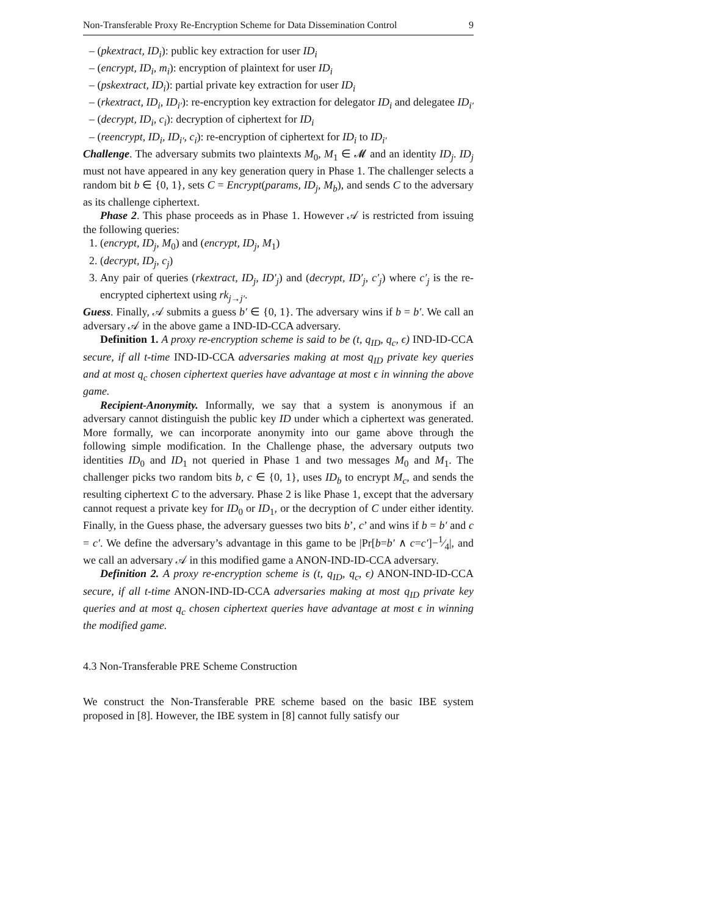Non-Transferable Proxy Re-Encryption Scheme for Data Dissemination Control 9
– (pkextract, ID<sub>i</sub>): public key extraction for user ID<sub>i</sub>
– (encrypt, ID<sub>i</sub>, m<sub>i</sub>): encryption of plaintext for user ID<sub>i</sub>
– (pskextract, ID<sub>i</sub>): partial private key extraction for user ID<sub>i</sub>
– (rkextract, ID<sub>i</sub>, ID<sub>i′</sub>): re-encryption key extraction for delegator ID<sub>i</sub> and delegatee ID<sub>i′</sub>
– (decrypt, ID<sub>i</sub>, c<sub>i</sub>): decryption of ciphertext for ID<sub>i</sub>
– (reencrypt, ID<sub>i</sub>, ID<sub>i′</sub>, c<sub>i</sub>): re-encryption of ciphertext for ID<sub>i</sub> to ID<sub>i′</sub>
Challenge. The adversary submits two plaintexts M<sub>0</sub>, M<sub>1</sub> ∈ 𝓜 and an identity ID<sub>j</sub>. ID<sub>j</sub> must not have appeared in any key generation query in Phase 1. The challenger selects a random bit b ∈ {0, 1}, sets C = Encrypt(params, ID<sub>j</sub>, M<sub>b</sub>), and sends C to the adversary as its challenge ciphertext.
Phase 2. This phase proceeds as in Phase 1. However 𝒜 is restricted from issuing the following queries:
1. (encrypt, ID<sub>j</sub>, M<sub>0</sub>) and (encrypt, ID<sub>j</sub>, M<sub>1</sub>)
2. (decrypt, ID<sub>j</sub>, c<sub>j</sub>)
3. Any pair of queries (rkextract, ID<sub>j</sub>, ID′<sub>j</sub>) and (decrypt, ID′<sub>j</sub>, c′<sub>j</sub>) where c′<sub>j</sub> is the re-encrypted ciphertext using rk<sub>j→j′</sub>.
Guess. Finally, 𝒜 submits a guess b′ ∈ {0, 1}. The adversary wins if b = b′. We call an adversary 𝒜 in the above game a IND-ID-CCA adversary.
Definition 1. A proxy re-encryption scheme is said to be (t, q<sub>ID</sub>, q<sub>c</sub>, ϵ) IND-ID-CCA secure, if all t-time IND-ID-CCA adversaries making at most q<sub>ID</sub> private key queries and at most q<sub>c</sub> chosen ciphertext queries have advantage at most ϵ in winning the above game.
Recipient-Anonymity. Informally, we say that a system is anonymous if an adversary cannot distinguish the public key ID under which a ciphertext was generated. More formally, we can incorporate anonymity into our game above through the following simple modification. In the Challenge phase, the adversary outputs two identities ID<sub>0</sub> and ID<sub>1</sub> not queried in Phase 1 and two messages M<sub>0</sub> and M<sub>1</sub>. The challenger picks two random bits b, c ∈ {0, 1}, uses ID<sub>b</sub> to encrypt M<sub>c</sub>, and sends the resulting ciphertext C to the adversary. Phase 2 is like Phase 1, except that the adversary cannot request a private key for ID<sub>0</sub> or ID<sub>1</sub>, or the decryption of C under either identity. Finally, in the Guess phase, the adversary guesses two bits b’, c’ and wins if b = b′ and c = c′. We define the adversary’s advantage in this game to be |Pr[b=b′ ∧ c=c′]−1⁄4|, and we call an adversary 𝒜 in this modified game a ANON-IND-ID-CCA adversary.
Definition 2. A proxy re-encryption scheme is (t, q<sub>ID</sub>, q<sub>c</sub>, ϵ) ANON-IND-ID-CCA secure, if all t-time ANON-IND-ID-CCA adversaries making at most q<sub>ID</sub> private key queries and at most q<sub>c</sub> chosen ciphertext queries have advantage at most ϵ in winning the modified game.
4.3 Non-Transferable PRE Scheme Construction
We construct the Non-Transferable PRE scheme based on the basic IBE system proposed in [8]. However, the IBE system in [8] cannot fully satisfy our